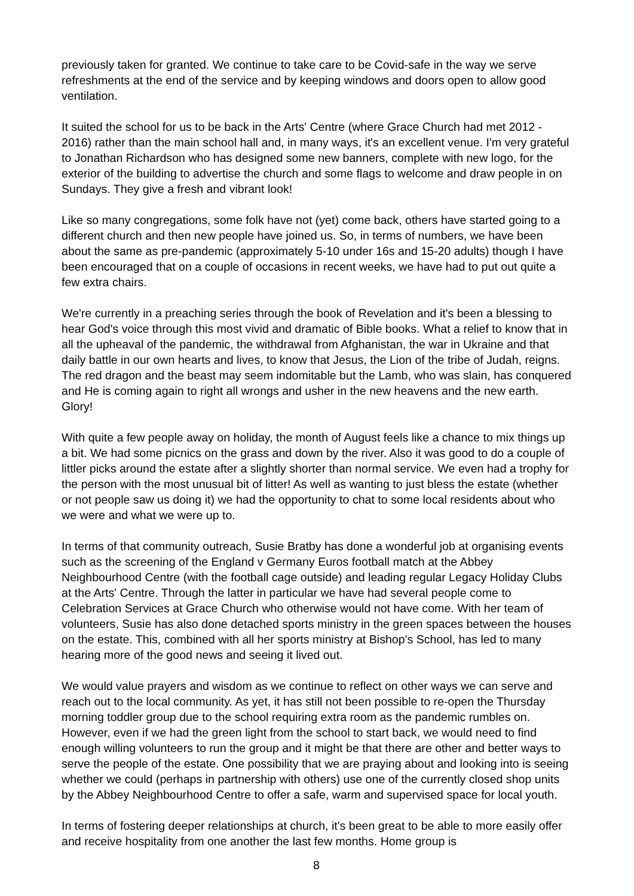previously taken for granted. We continue to take care to be Covid-safe in the way we serve refreshments at the end of the service and by keeping windows and doors open to allow good ventilation.
It suited the school for us to be back in the Arts' Centre (where Grace Church had met 2012 - 2016) rather than the main school hall and, in many ways, it's an excellent venue. I'm very grateful to Jonathan Richardson who has designed some new banners, complete with new logo, for the exterior of the building to advertise the church and some flags to welcome and draw people in on Sundays. They give a fresh and vibrant look!
Like so many congregations, some folk have not (yet) come back, others have started going to a different church and then new people have joined us. So, in terms of numbers, we have been about the same as pre-pandemic (approximately 5-10 under 16s and 15-20 adults) though I have been encouraged that on a couple of occasions in recent weeks, we have had to put out quite a few extra chairs.
We're currently in a preaching series through the book of Revelation and it's been a blessing to hear God's voice through this most vivid and dramatic of Bible books. What a relief to know that in all the upheaval of the pandemic, the withdrawal from Afghanistan, the war in Ukraine and that daily battle in our own hearts and lives, to know that Jesus, the Lion of the tribe of Judah, reigns. The red dragon and the beast may seem indomitable but the Lamb, who was slain, has conquered and He is coming again to right all wrongs and usher in the new heavens and the new earth. Glory!
With quite a few people away on holiday, the month of August feels like a chance to mix things up a bit. We had some picnics on the grass and down by the river. Also it was good to do a couple of littler picks around the estate after a slightly shorter than normal service. We even had a trophy for the person with the most unusual bit of litter! As well as wanting to just bless the estate (whether or not people saw us doing it) we had the opportunity to chat to some local residents about who we were and what we were up to.
In terms of that community outreach, Susie Bratby has done a wonderful job at organising events such as the screening of the England v Germany Euros football match at the Abbey Neighbourhood Centre (with the football cage outside) and leading regular Legacy Holiday Clubs at the Arts' Centre. Through the latter in particular we have had several people come to Celebration Services at Grace Church who otherwise would not have come. With her team of volunteers, Susie has also done detached sports ministry in the green spaces between the houses on the estate. This, combined with all her sports ministry at Bishop's School, has led to many hearing more of the good news and seeing it lived out.
We would value prayers and wisdom as we continue to reflect on other ways we can serve and reach out to the local community. As yet, it has still not been possible to re-open the Thursday morning toddler group due to the school requiring extra room as the pandemic rumbles on. However, even if we had the green light from the school to start back, we would need to find enough willing volunteers to run the group and it might be that there are other and better ways to serve the people of the estate. One possibility that we are praying about and looking into is seeing whether we could (perhaps in partnership with others) use one of the currently closed shop units by the Abbey Neighbourhood Centre to offer a safe, warm and supervised space for local youth.
In terms of fostering deeper relationships at church, it's been great to be able to more easily offer and receive hospitality from one another the last few months. Home group is
8